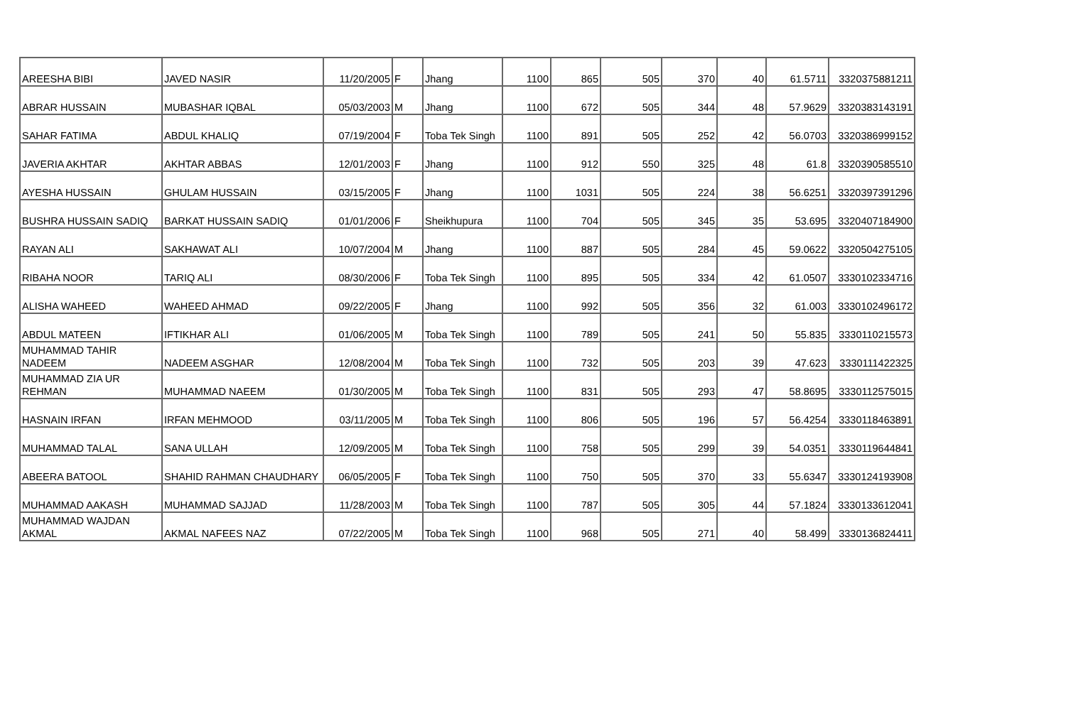| AREESHA BIBI | JAVED NASIR | 11/20/2005 | F | Jhang | 1100 | 865 | 505 | 370 | 40 | 61.5711 | 3320375881211 |
| ABRAR HUSSAIN | MUBASHAR IQBAL | 05/03/2003 | M | Jhang | 1100 | 672 | 505 | 344 | 48 | 57.9629 | 3320383143191 |
| SAHAR FATIMA | ABDUL KHALIQ | 07/19/2004 | F | Toba Tek Singh | 1100 | 891 | 505 | 252 | 42 | 56.0703 | 3320386999152 |
| JAVERIA AKHTAR | AKHTAR ABBAS | 12/01/2003 | F | Jhang | 1100 | 912 | 550 | 325 | 48 | 61.8 | 3320390585510 |
| AYESHA HUSSAIN | GHULAM HUSSAIN | 03/15/2005 | F | Jhang | 1100 | 1031 | 505 | 224 | 38 | 56.6251 | 3320397391296 |
| BUSHRA HUSSAIN SADIQ | BARKAT HUSSAIN SADIQ | 01/01/2006 | F | Sheikhupura | 1100 | 704 | 505 | 345 | 35 | 53.695 | 3320407184900 |
| RAYAN ALI | SAKHAWAT ALI | 10/07/2004 | M | Jhang | 1100 | 887 | 505 | 284 | 45 | 59.0622 | 3320504275105 |
| RIBAHA NOOR | TARIQ ALI | 08/30/2006 | F | Toba Tek Singh | 1100 | 895 | 505 | 334 | 42 | 61.0507 | 3330102334716 |
| ALISHA WAHEED | WAHEED AHMAD | 09/22/2005 | F | Jhang | 1100 | 992 | 505 | 356 | 32 | 61.003 | 3330102496172 |
| ABDUL MATEEN | IFTIKHAR ALI | 01/06/2005 | M | Toba Tek Singh | 1100 | 789 | 505 | 241 | 50 | 55.835 | 3330110215573 |
| MUHAMMAD TAHIR NADEEM | NADEEM ASGHAR | 12/08/2004 | M | Toba Tek Singh | 1100 | 732 | 505 | 203 | 39 | 47.623 | 3330111422325 |
| MUHAMMAD ZIA UR REHMAN | MUHAMMAD NAEEM | 01/30/2005 | M | Toba Tek Singh | 1100 | 831 | 505 | 293 | 47 | 58.8695 | 3330112575015 |
| HASNAIN IRFAN | IRFAN MEHMOOD | 03/11/2005 | M | Toba Tek Singh | 1100 | 806 | 505 | 196 | 57 | 56.4254 | 3330118463891 |
| MUHAMMAD TALAL | SANA ULLAH | 12/09/2005 | M | Toba Tek Singh | 1100 | 758 | 505 | 299 | 39 | 54.0351 | 3330119644841 |
| ABEERA BATOOL | SHAHID RAHMAN CHAUDHARY | 06/05/2005 | F | Toba Tek Singh | 1100 | 750 | 505 | 370 | 33 | 55.6347 | 3330124193908 |
| MUHAMMAD AAKASH | MUHAMMAD SAJJAD | 11/28/2003 | M | Toba Tek Singh | 1100 | 787 | 505 | 305 | 44 | 57.1824 | 3330133612041 |
| MUHAMMAD WAJDAN AKMAL | AKMAL NAFEES NAZ | 07/22/2005 | M | Toba Tek Singh | 1100 | 968 | 505 | 271 | 40 | 58.499 | 3330136824411 |